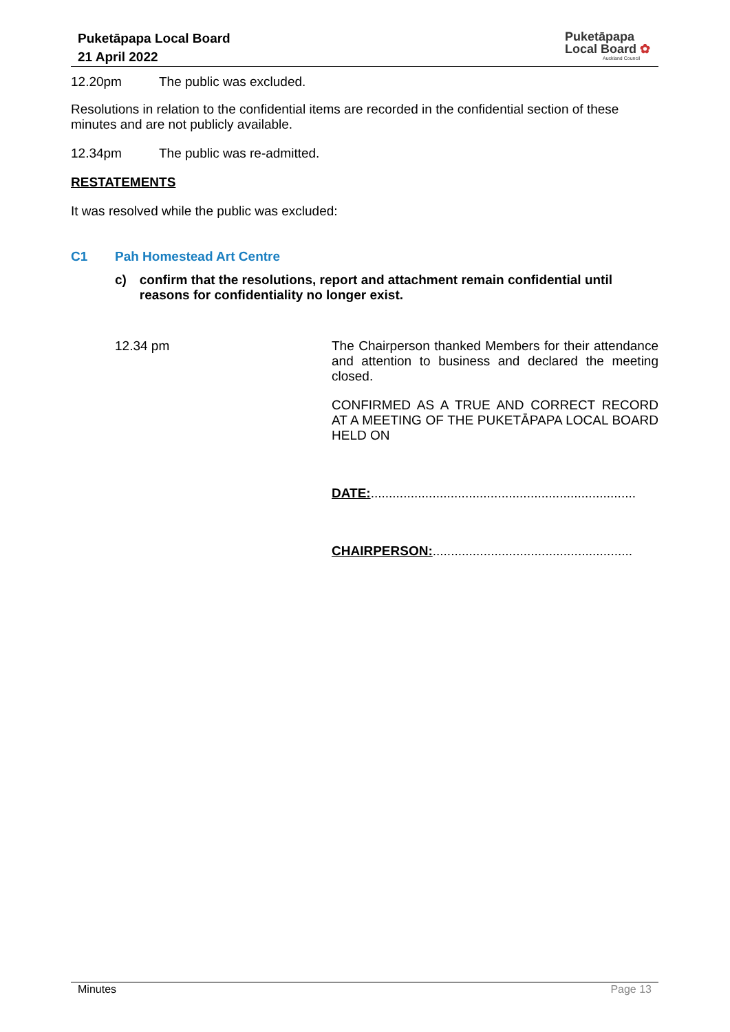Puketāpapa Local Board
21 April 2022
Puketāpapa
Local Board ✿
Auckland Council
12.20pm The public was excluded.
Resolutions in relation to the confidential items are recorded in the confidential section of these minutes and are not publicly available.
12.34pm The public was re-admitted.
RESTATEMENTS
It was resolved while the public was excluded:
C1 Pah Homestead Art Centre
c) confirm that the resolutions, report and attachment remain confidential until reasons for confidentiality no longer exist.
12.34 pm
The Chairperson thanked Members for their attendance and attention to business and declared the meeting closed.
CONFIRMED AS A TRUE AND CORRECT RECORD AT A MEETING OF THE PUKETĀPAPA LOCAL BOARD HELD ON
DATE:.........................................................................
CHAIRPERSON:.......................................................
Minutes Page 13